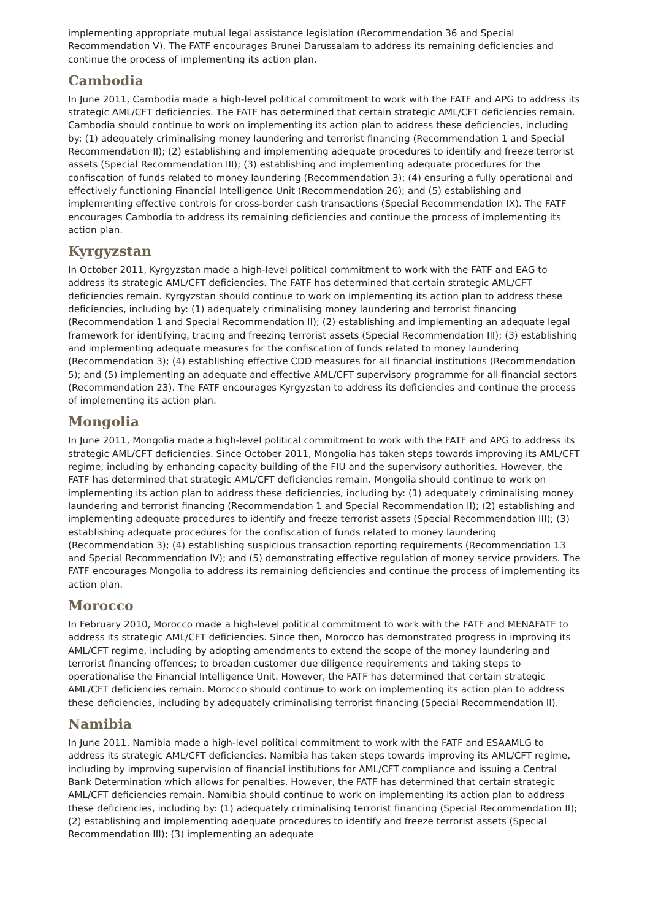implementing appropriate mutual legal assistance legislation (Recommendation 36 and Special Recommendation V). The FATF encourages Brunei Darussalam to address its remaining deficiencies and continue the process of implementing its action plan.
Cambodia
In June 2011, Cambodia made a high-level political commitment to work with the FATF and APG to address its strategic AML/CFT deficiencies. The FATF has determined that certain strategic AML/CFT deficiencies remain. Cambodia should continue to work on implementing its action plan to address these deficiencies, including by: (1) adequately criminalising money laundering and terrorist financing (Recommendation 1 and Special Recommendation II); (2) establishing and implementing adequate procedures to identify and freeze terrorist assets (Special Recommendation III); (3) establishing and implementing adequate procedures for the confiscation of funds related to money laundering (Recommendation 3); (4) ensuring a fully operational and effectively functioning Financial Intelligence Unit (Recommendation 26); and (5) establishing and implementing effective controls for cross-border cash transactions (Special Recommendation IX). The FATF encourages Cambodia to address its remaining deficiencies and continue the process of implementing its action plan.
Kyrgyzstan
In October 2011, Kyrgyzstan made a high-level political commitment to work with the FATF and EAG to address its strategic AML/CFT deficiencies. The FATF has determined that certain strategic AML/CFT deficiencies remain. Kyrgyzstan should continue to work on implementing its action plan to address these deficiencies, including by: (1) adequately criminalising money laundering and terrorist financing (Recommendation 1 and Special Recommendation II); (2) establishing and implementing an adequate legal framework for identifying, tracing and freezing terrorist assets (Special Recommendation III); (3) establishing and implementing adequate measures for the confiscation of funds related to money laundering (Recommendation 3); (4) establishing effective CDD measures for all financial institutions (Recommendation 5); and (5) implementing an adequate and effective AML/CFT supervisory programme for all financial sectors (Recommendation 23). The FATF encourages Kyrgyzstan to address its deficiencies and continue the process of implementing its action plan.
Mongolia
In June 2011, Mongolia made a high-level political commitment to work with the FATF and APG to address its strategic AML/CFT deficiencies. Since October 2011, Mongolia has taken steps towards improving its AML/CFT regime, including by enhancing capacity building of the FIU and the supervisory authorities. However, the FATF has determined that strategic AML/CFT deficiencies remain. Mongolia should continue to work on implementing its action plan to address these deficiencies, including by: (1) adequately criminalising money laundering and terrorist financing (Recommendation 1 and Special Recommendation II); (2) establishing and implementing adequate procedures to identify and freeze terrorist assets (Special Recommendation III); (3) establishing adequate procedures for the confiscation of funds related to money laundering (Recommendation 3); (4) establishing suspicious transaction reporting requirements (Recommendation 13 and Special Recommendation IV); and (5) demonstrating effective regulation of money service providers. The FATF encourages Mongolia to address its remaining deficiencies and continue the process of implementing its action plan.
Morocco
In February 2010, Morocco made a high-level political commitment to work with the FATF and MENAFATF to address its strategic AML/CFT deficiencies. Since then, Morocco has demonstrated progress in improving its AML/CFT regime, including by adopting amendments to extend the scope of the money laundering and terrorist financing offences; to broaden customer due diligence requirements and taking steps to operationalise the Financial Intelligence Unit. However, the FATF has determined that certain strategic AML/CFT deficiencies remain. Morocco should continue to work on implementing its action plan to address these deficiencies, including by adequately criminalising terrorist financing (Special Recommendation II).
Namibia
In June 2011, Namibia made a high-level political commitment to work with the FATF and ESAAMLG to address its strategic AML/CFT deficiencies. Namibia has taken steps towards improving its AML/CFT regime, including by improving supervision of financial institutions for AML/CFT compliance and issuing a Central Bank Determination which allows for penalties. However, the FATF has determined that certain strategic AML/CFT deficiencies remain. Namibia should continue to work on implementing its action plan to address these deficiencies, including by: (1) adequately criminalising terrorist financing (Special Recommendation II); (2) establishing and implementing adequate procedures to identify and freeze terrorist assets (Special Recommendation III); (3) implementing an adequate